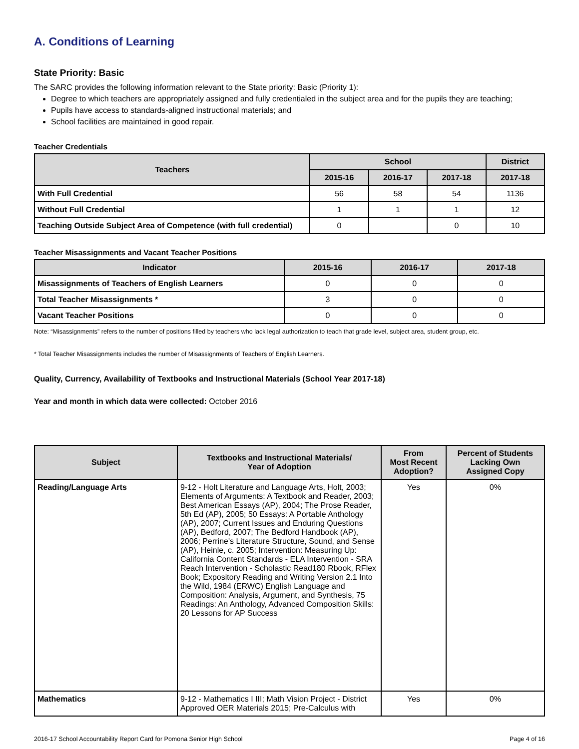A. Conditions of Learning
State Priority: Basic
The SARC provides the following information relevant to the State priority: Basic (Priority 1):
Degree to which teachers are appropriately assigned and fully credentialed in the subject area and for the pupils they are teaching;
Pupils have access to standards-aligned instructional materials; and
School facilities are maintained in good repair.
Teacher Credentials
| Teachers | School | | | District |
| --- | --- | --- | --- | --- |
| | 2015-16 | 2016-17 | 2017-18 | 2017-18 |
| With Full Credential | 56 | 58 | 54 | 1136 |
| Without Full Credential | 1 | 1 | 1 | 12 |
| Teaching Outside Subject Area of Competence (with full credential) | 0 | | 0 | 10 |
Teacher Misassignments and Vacant Teacher Positions
| Indicator | 2015-16 | 2016-17 | 2017-18 |
| --- | --- | --- | --- |
| Misassignments of Teachers of English Learners | 0 | 0 | 0 |
| Total Teacher Misassignments * | 3 | 0 | 0 |
| Vacant Teacher Positions | 0 | 0 | 0 |
Note: “Misassignments” refers to the number of positions filled by teachers who lack legal authorization to teach that grade level, subject area, student group, etc.
* Total Teacher Misassignments includes the number of Misassignments of Teachers of English Learners.
Quality, Currency, Availability of Textbooks and Instructional Materials (School Year 2017-18)
Year and month in which data were collected: October 2016
| Subject | Textbooks and Instructional Materials/ Year of Adoption | From Most Recent Adoption? | Percent of Students Lacking Own Assigned Copy |
| --- | --- | --- | --- |
| Reading/Language Arts | 9-12 - Holt Literature and Language Arts, Holt, 2003; Elements of Arguments: A Textbook and Reader, 2003; Best American Essays (AP), 2004; The Prose Reader, 5th Ed (AP), 2005; 50 Essays: A Portable Anthology (AP), 2007; Current Issues and Enduring Questions (AP), Bedford, 2007; The Bedford Handbook (AP), 2006; Perrine's Literature Structure, Sound, and Sense (AP), Heinle, c. 2005; Intervention: Measuring Up: California Content Standards - ELA Intervention - SRA Reach Intervention - Scholastic Read180 Rbook, RFlex Book; Expository Reading and Writing Version 2.1 Into the Wild, 1984 (ERWC) English Language and Composition: Analysis, Argument, and Synthesis, 75 Readings: An Anthology, Advanced Composition Skills: 20 Lessons for AP Success | Yes | 0% |
| Mathematics | 9-12 - Mathematics I III; Math Vision Project - District Approved OER Materials 2015; Pre-Calculus with | Yes | 0% |
2016-17 School Accountability Report Card for Pomona Senior High School Page 4 of 16